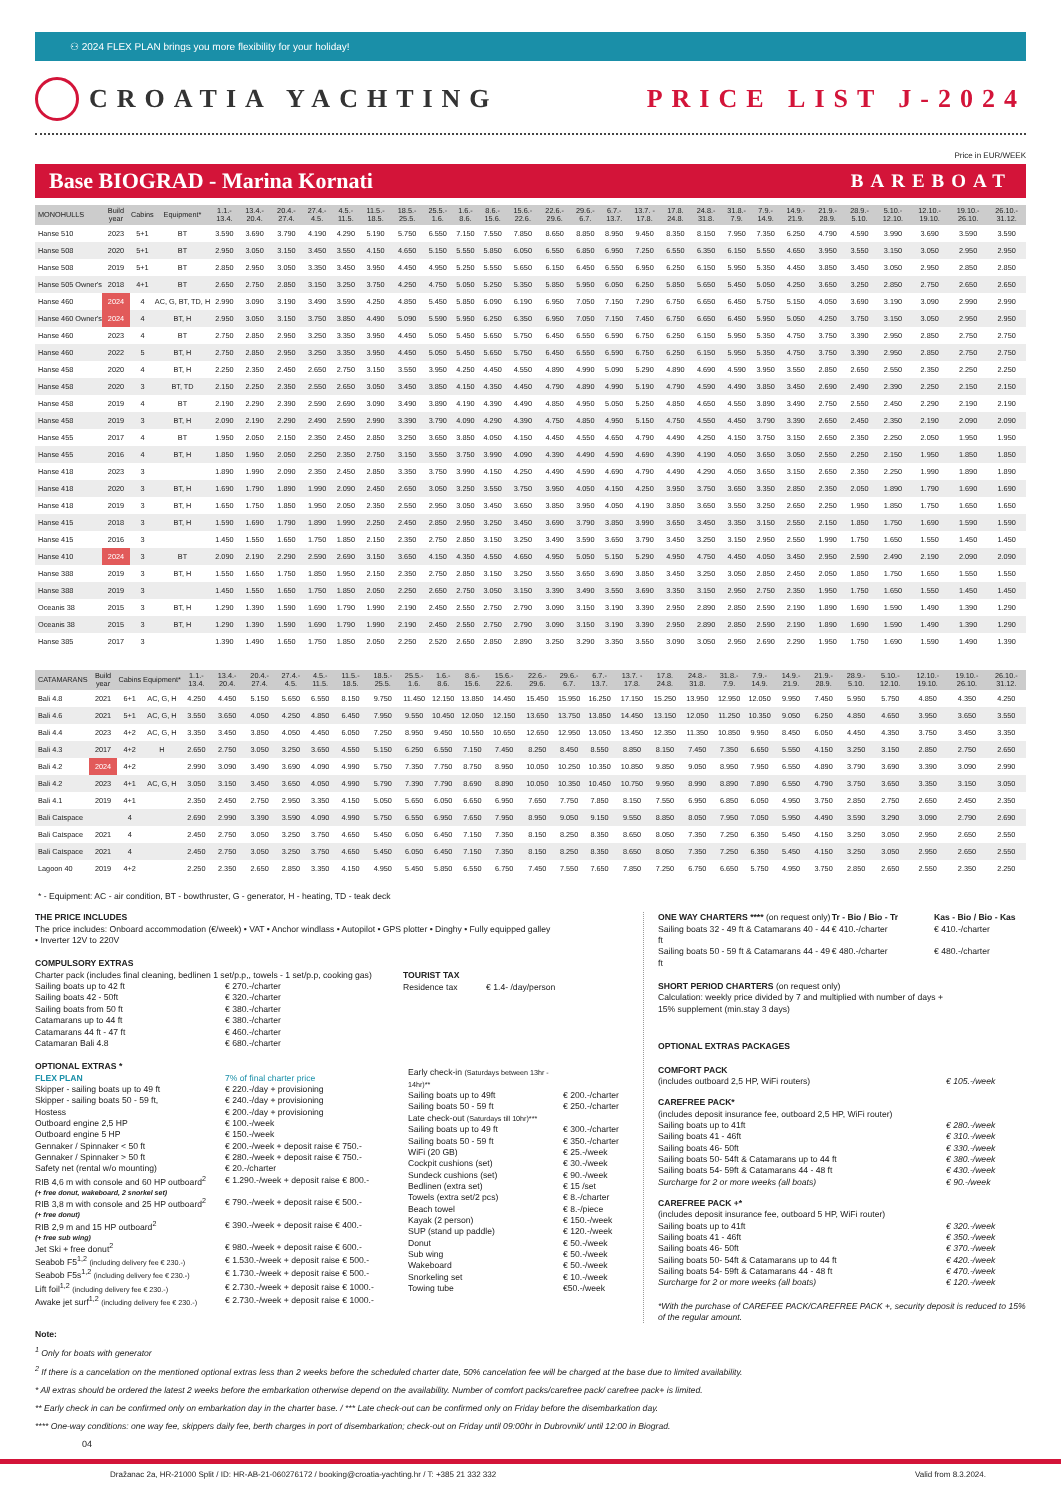⚇ 2024 FLEX PLAN brings you more flexibility for your holiday!
CROATIA YACHTING PRICE LIST J-2024
Price in EUR/WEEK
Base BIOGRAD - Marina Kornati BAREBOAT
| MONOHULLS | Build year | Cabins | Equipment* | 1.1.- 13.4. | 13.4.- 20.4. | 20.4.- 27.4. | 27.4.- 4.5. | 4.5.- 11.5. | 11.5.- 18.5. | 18.5.- 25.5. | 25.5.- 1.6. | 1.6.- 8.6. | 8.6.- 15.6. | 15.6.- 22.6. | 22.6.- 29.6. | 29.6.- 6.7. | 6.7.- 13.7. | 13.7. - 17.8. | 17.8. 24.8. | 24.8.- 31.8. | 31.8.- 7.9. | 7.9.- 14.9. | 14.9.- 21.9. | 21.9.- 28.9. | 28.9.- 5.10. | 5.10.- 12.10. | 12.10.- 19.10. | 19.10.- 26.10. | 26.10.- 31.12. |
| --- | --- | --- | --- | --- | --- | --- | --- | --- | --- | --- | --- | --- | --- | --- | --- | --- | --- | --- | --- | --- | --- | --- | --- | --- | --- | --- | --- | --- | --- |
| Hanse 510 | 2023 | 5+1 | BT | 3.590 | 3.690 | 3.790 | 4.190 | 4.290 | 5.190 | 5.750 | 6.550 | 7.150 | 7.550 | 7.850 | 8.650 | 8.850 | 8.950 | 9.450 | 8.350 | 8.150 | 7.950 | 7.350 | 6.250 | 4.790 | 4.590 | 3.990 | 3.690 | 3.590 | 3.590 |
| Hanse 508 | 2020 | 5+1 | BT | 2.950 | 3.050 | 3.150 | 3.450 | 3.550 | 4.150 | 4.650 | 5.150 | 5.550 | 5.850 | 6.050 | 6.550 | 6.850 | 6.950 | 7.250 | 6.550 | 6.350 | 6.150 | 5.550 | 4.650 | 3.950 | 3.550 | 3.150 | 3.050 | 2.950 | 2.950 |
| Hanse 508 | 2019 | 5+1 | BT | 2.850 | 2.950 | 3.050 | 3.350 | 3.450 | 3.950 | 4.450 | 4.950 | 5.250 | 5.550 | 5.650 | 6.150 | 6.450 | 6.550 | 6.950 | 6.250 | 6.150 | 5.950 | 5.350 | 4.450 | 3.850 | 3.450 | 3.050 | 2.950 | 2.850 | 2.850 |
| Hanse 505 Owner's | 2018 | 4+1 | BT | 2.650 | 2.750 | 2.850 | 3.150 | 3.250 | 3.750 | 4.250 | 4.750 | 5.050 | 5.250 | 5.350 | 5.850 | 5.950 | 6.050 | 6.250 | 5.850 | 5.650 | 5.450 | 5.050 | 4.250 | 3.650 | 3.250 | 2.850 | 2.750 | 2.650 | 2.650 |
| Hanse 460 | 2024 | 4 | AC, G, BT, TD, H | 2.990 | 3.090 | 3.190 | 3.490 | 3.590 | 4.250 | 4.850 | 5.450 | 5.850 | 6.090 | 6.190 | 6.950 | 7.050 | 7.150 | 7.290 | 6.750 | 6.650 | 6.450 | 5.750 | 5.150 | 4.050 | 3.690 | 3.190 | 3.090 | 2.990 | 2.990 |
| Hanse 460 Owner's | 2024 | 4 | BT, H | 2.950 | 3.050 | 3.150 | 3.750 | 3.850 | 4.490 | 5.090 | 5.590 | 5.950 | 6.250 | 6.350 | 6.950 | 7.050 | 7.150 | 7.450 | 6.750 | 6.650 | 6.450 | 5.950 | 5.050 | 4.250 | 3.750 | 3.150 | 3.050 | 2.950 | 2.950 |
| Hanse 460 | 2023 | 4 | BT | 2.750 | 2.850 | 2.950 | 3.250 | 3.350 | 3.950 | 4.450 | 5.050 | 5.450 | 5.650 | 5.750 | 6.450 | 6.550 | 6.590 | 6.750 | 6.250 | 6.150 | 5.950 | 5.350 | 4.750 | 3.750 | 3.390 | 2.950 | 2.850 | 2.750 | 2.750 |
| Hanse 460 | 2022 | 5 | BT, H | 2.750 | 2.850 | 2.950 | 3.250 | 3.350 | 3.950 | 4.450 | 5.050 | 5.450 | 5.650 | 5.750 | 6.450 | 6.550 | 6.590 | 6.750 | 6.250 | 6.150 | 5.950 | 5.350 | 4.750 | 3.750 | 3.390 | 2.950 | 2.850 | 2.750 | 2.750 |
| Hanse 458 | 2020 | 4 | BT, H | 2.250 | 2.350 | 2.450 | 2.650 | 2.750 | 3.150 | 3.550 | 3.950 | 4.250 | 4.450 | 4.550 | 4.890 | 4.990 | 5.090 | 5.290 | 4.890 | 4.690 | 4.590 | 3.950 | 3.550 | 2.850 | 2.650 | 2.550 | 2.350 | 2.250 | 2.250 |
| Hanse 458 | 2020 | 3 | BT, TD | 2.150 | 2.250 | 2.350 | 2.550 | 2.650 | 3.050 | 3.450 | 3.850 | 4.150 | 4.350 | 4.450 | 4.790 | 4.890 | 4.990 | 5.190 | 4.790 | 4.590 | 4.490 | 3.850 | 3.450 | 2.690 | 2.490 | 2.390 | 2.250 | 2.150 | 2.150 |
| Hanse 458 | 2019 | 4 | BT | 2.190 | 2.290 | 2.390 | 2.590 | 2.690 | 3.090 | 3.490 | 3.890 | 4.190 | 4.390 | 4.490 | 4.850 | 4.950 | 5.050 | 5.250 | 4.850 | 4.650 | 4.550 | 3.890 | 3.490 | 2.750 | 2.550 | 2.450 | 2.290 | 2.190 | 2.190 |
| Hanse 458 | 2019 | 3 | BT, H | 2.090 | 2.190 | 2.290 | 2.490 | 2.590 | 2.990 | 3.390 | 3.790 | 4.090 | 4.290 | 4.390 | 4.750 | 4.850 | 4.950 | 5.150 | 4.750 | 4.550 | 4.450 | 3.790 | 3.390 | 2.650 | 2.450 | 2.350 | 2.190 | 2.090 | 2.090 |
| Hanse 455 | 2017 | 4 | BT | 1.950 | 2.050 | 2.150 | 2.350 | 2.450 | 2.850 | 3.250 | 3.650 | 3.850 | 4.050 | 4.150 | 4.450 | 4.550 | 4.650 | 4.790 | 4.490 | 4.250 | 4.150 | 3.750 | 3.150 | 2.650 | 2.350 | 2.250 | 2.050 | 1.950 | 1.950 |
| Hanse 455 | 2016 | 4 | BT, H | 1.850 | 1.950 | 2.050 | 2.250 | 2.350 | 2.750 | 3.150 | 3.550 | 3.750 | 3.990 | 4.090 | 4.390 | 4.490 | 4.590 | 4.690 | 4.390 | 4.190 | 4.050 | 3.650 | 3.050 | 2.550 | 2.250 | 2.150 | 1.950 | 1.850 | 1.850 |
| Hanse 418 | 2023 | 3 | | 1.890 | 1.990 | 2.090 | 2.350 | 2.450 | 2.850 | 3.350 | 3.750 | 3.990 | 4.150 | 4.250 | 4.490 | 4.590 | 4.690 | 4.790 | 4.490 | 4.290 | 4.050 | 3.650 | 3.150 | 2.650 | 2.350 | 2.250 | 1.990 | 1.890 | 1.890 |
| Hanse 418 | 2020 | 3 | BT, H | 1.690 | 1.790 | 1.890 | 1.990 | 2.090 | 2.450 | 2.650 | 3.050 | 3.250 | 3.550 | 3.750 | 3.950 | 4.050 | 4.150 | 4.250 | 3.950 | 3.750 | 3.650 | 3.350 | 2.850 | 2.350 | 2.050 | 1.890 | 1.790 | 1.690 | 1.690 |
| Hanse 418 | 2019 | 3 | BT, H | 1.650 | 1.750 | 1.850 | 1.950 | 2.050 | 2.350 | 2.550 | 2.950 | 3.050 | 3.450 | 3.650 | 3.850 | 3.950 | 4.050 | 4.190 | 3.850 | 3.650 | 3.550 | 3.250 | 2.650 | 2.250 | 1.950 | 1.850 | 1.750 | 1.650 | 1.650 |
| Hanse 415 | 2018 | 3 | BT, H | 1.590 | 1.690 | 1.790 | 1.890 | 1.990 | 2.250 | 2.450 | 2.850 | 2.950 | 3.250 | 3.450 | 3.690 | 3.790 | 3.850 | 3.990 | 3.650 | 3.450 | 3.350 | 3.150 | 2.550 | 2.150 | 1.850 | 1.750 | 1.690 | 1.590 | 1.590 |
| Hanse 415 | 2016 | 3 | | 1.450 | 1.550 | 1.650 | 1.750 | 1.850 | 2.150 | 2.350 | 2.750 | 2.850 | 3.150 | 3.250 | 3.490 | 3.590 | 3.650 | 3.790 | 3.450 | 3.250 | 3.150 | 2.950 | 2.550 | 1.990 | 1.750 | 1.650 | 1.550 | 1.450 | 1.450 |
| Hanse 410 | 2024 | 3 | BT | 2.090 | 2.190 | 2.290 | 2.590 | 2.690 | 3.150 | 3.650 | 4.150 | 4.350 | 4.550 | 4.650 | 4.950 | 5.050 | 5.150 | 5.290 | 4.950 | 4.750 | 4.450 | 4.050 | 3.450 | 2.950 | 2.590 | 2.490 | 2.190 | 2.090 | 2.090 |
| Hanse 388 | 2019 | 3 | BT, H | 1.550 | 1.650 | 1.750 | 1.850 | 1.950 | 2.150 | 2.350 | 2.750 | 2.850 | 3.150 | 3.250 | 3.550 | 3.650 | 3.690 | 3.850 | 3.450 | 3.250 | 3.050 | 2.850 | 2.450 | 2.050 | 1.850 | 1.750 | 1.650 | 1.550 | 1.550 |
| Hanse 388 | 2019 | 3 | | 1.450 | 1.550 | 1.650 | 1.750 | 1.850 | 2.050 | 2.250 | 2.650 | 2.750 | 3.050 | 3.150 | 3.390 | 3.490 | 3.550 | 3.690 | 3.350 | 3.150 | 2.950 | 2.750 | 2.350 | 1.950 | 1.750 | 1.650 | 1.550 | 1.450 | 1.450 |
| Oceanis 38 | 2015 | 3 | BT, H | 1.290 | 1.390 | 1.590 | 1.690 | 1.790 | 1.990 | 2.190 | 2.450 | 2.550 | 2.750 | 2.790 | 3.090 | 3.150 | 3.190 | 3.390 | 2.950 | 2.890 | 2.850 | 2.590 | 2.190 | 1.890 | 1.690 | 1.590 | 1.490 | 1.390 | 1.290 |
| Oceanis 38 | 2015 | 3 | BT, H | 1.290 | 1.390 | 1.590 | 1.690 | 1.790 | 1.990 | 2.190 | 2.450 | 2.550 | 2.750 | 2.790 | 3.090 | 3.150 | 3.190 | 3.390 | 2.950 | 2.890 | 2.850 | 2.590 | 2.190 | 1.890 | 1.690 | 1.590 | 1.490 | 1.390 | 1.290 |
| Hanse 385 | 2017 | 3 | | 1.390 | 1.490 | 1.650 | 1.750 | 1.850 | 2.050 | 2.250 | 2.520 | 2.650 | 2.850 | 2.890 | 3.250 | 3.290 | 3.350 | 3.550 | 3.090 | 3.050 | 2.950 | 2.690 | 2.290 | 1.950 | 1.750 | 1.690 | 1.590 | 1.490 | 1.390 |
| CATAMARANS | Build year | Cabins | Equipment* | 1.1.- 13.4. | 13.4.- 20.4. | 20.4.- 27.4. | 27.4.- 4.5. | 4.5.- 11.5. | 11.5.- 18.5. | 18.5.- 25.5. | 25.5.- 1.6. | 1.6.- 8.6. | 8.6.- 15.6. | 15.6.- 22.6. | 22.6.- 29.6. | 29.6.- 6.7. | 6.7.- 13.7. | 13.7. - 17.8. | 17.8. 24.8. | 24.8.- 31.8. | 31.8.- 7.9. | 7.9.- 14.9. | 14.9.- 21.9. | 21.9.- 28.9. | 28.9.- 5.10. | 5.10.- 12.10. | 12.10.- 19.10. | 19.10.- 26.10. | 26.10.- 31.12. |
| --- | --- | --- | --- | --- | --- | --- | --- | --- | --- | --- | --- | --- | --- | --- | --- | --- | --- | --- | --- | --- | --- | --- | --- | --- | --- | --- | --- | --- | --- |
| Bali 4.8 | 2021 | 6+1 | AC, G, H | 4.250 | 4.450 | 5.150 | 5.650 | 6.550 | 8.150 | 9.750 | 11.450 | 12.150 | 13.850 | 14.450 | 15.450 | 15.950 | 16.250 | 17.150 | 15.250 | 13.950 | 12.950 | 12.050 | 9.950 | 7.450 | 5.950 | 5.750 | 4.850 | 4.350 | 4.250 |
| Bali 4.6 | 2021 | 5+1 | AC, G, H | 3.550 | 3.650 | 4.050 | 4.250 | 4.850 | 6.450 | 7.950 | 9.550 | 10.450 | 12.050 | 12.150 | 13.650 | 13.750 | 13.850 | 14.450 | 13.150 | 12.050 | 11.250 | 10.350 | 9.050 | 6.250 | 4.850 | 4.650 | 3.950 | 3.650 | 3.550 |
| Bali 4.4 | 2023 | 4+2 | AC, G, H | 3.350 | 3.450 | 3.850 | 4.050 | 4.450 | 6.050 | 7.250 | 8.950 | 9.450 | 10.550 | 10.650 | 12.650 | 12.950 | 13.050 | 13.450 | 12.350 | 11.350 | 10.850 | 9.950 | 8.450 | 6.050 | 4.450 | 4.350 | 3.750 | 3.450 | 3.350 |
| Bali 4.3 | 2017 | 4+2 | H | 2.650 | 2.750 | 3.050 | 3.250 | 3.650 | 4.550 | 5.150 | 6.250 | 6.550 | 7.150 | 7.450 | 8.250 | 8.450 | 8.550 | 8.850 | 8.150 | 7.450 | 7.350 | 6.650 | 5.550 | 4.150 | 3.250 | 3.150 | 2.850 | 2.750 | 2.650 |
| Bali 4.2 | 2024 | 4+2 | | 2.990 | 3.090 | 3.490 | 3.690 | 4.090 | 4.990 | 5.750 | 7.350 | 7.750 | 8.750 | 8.950 | 10.050 | 10.250 | 10.350 | 10.850 | 9.850 | 9.050 | 8.950 | 7.950 | 6.550 | 4.890 | 3.790 | 3.690 | 3.390 | 3.090 | 2.990 |
| Bali 4.2 | 2023 | 4+1 | AC, G, H | 3.050 | 3.150 | 3.450 | 3.650 | 4.050 | 4.990 | 5.790 | 7.390 | 7.790 | 8.690 | 8.890 | 10.050 | 10.350 | 10.450 | 10.750 | 9.950 | 8.990 | 8.890 | 7.890 | 6.550 | 4.790 | 3.750 | 3.650 | 3.350 | 3.150 | 3.050 |
| Bali 4.1 | 2019 | 4+1 | | 2.350 | 2.450 | 2.750 | 2.950 | 3.350 | 4.150 | 5.050 | 5.650 | 6.050 | 6.650 | 6.950 | 7.650 | 7.750 | 7.850 | 8.150 | 7.550 | 6.950 | 6.850 | 6.050 | 4.950 | 3.750 | 2.850 | 2.750 | 2.650 | 2.450 | 2.350 |
| Bali Catspace | | 4 | | 2.690 | 2.990 | 3.390 | 3.590 | 4.090 | 4.990 | 5.750 | 6.550 | 6.950 | 7.650 | 7.950 | 8.950 | 9.050 | 9.150 | 9.550 | 8.850 | 8.050 | 7.950 | 7.050 | 5.950 | 4.490 | 3.590 | 3.290 | 3.090 | 2.790 | 2.690 |
| Bali Catspace | 2021 | 4 | | 2.450 | 2.750 | 3.050 | 3.250 | 3.750 | 4.650 | 5.450 | 6.050 | 6.450 | 7.150 | 7.350 | 8.150 | 8.250 | 8.350 | 8.650 | 8.050 | 7.350 | 7.250 | 6.350 | 5.450 | 4.150 | 3.250 | 3.050 | 2.950 | 2.650 | 2.550 |
| Bali Catspace | 2021 | 4 | | 2.450 | 2.750 | 3.050 | 3.250 | 3.750 | 4.650 | 5.450 | 6.050 | 6.450 | 7.150 | 7.350 | 8.150 | 8.250 | 8.350 | 8.650 | 8.050 | 7.350 | 7.250 | 6.350 | 5.450 | 4.150 | 3.250 | 3.050 | 2.950 | 2.650 | 2.550 |
| Lagoon 40 | 2019 | 4+2 | | 2.250 | 2.350 | 2.650 | 2.850 | 3.350 | 4.150 | 4.950 | 5.450 | 5.850 | 6.550 | 6.750 | 7.450 | 7.550 | 7.650 | 7.850 | 7.250 | 6.750 | 6.650 | 5.750 | 4.950 | 3.750 | 2.850 | 2.650 | 2.550 | 2.350 | 2.250 |
* - Equipment: AC - air condition, BT - bowthruster, G - generator, H - heating, TD - teak deck
THE PRICE INCLUDES
The price includes: Onboard accommodation (€/week) • VAT • Anchor windlass • Autopilot • GPS plotter • Dinghy • Fully equipped galley
• Inverter 12V to 220V
COMPULSORY EXTRAS
Charter pack (includes final cleaning, bedlinen 1 set/p.p,, towels - 1 set/p.p, cooking gas)
Sailing boats up to 42 ft € 270.-/charter Sailing boats 42 - 50ft € 320.-/charter Sailing boats from 50 ft € 380.-/charter Catamarans up to 44 ft € 380.-/charter Catamarans 44 ft - 47 ft € 460.-/charter Catamaran Bali 4.8 € 680.-/charter
TOURIST TAX
Residence tax € 1.4- /day/person
OPTIONAL EXTRAS *
FLEX PLAN 7% of final charter price Skipper - sailing boats up to 49 ft € 220.-/day + provisioning Skipper - sailing boats 50 - 59 ft, € 240.-/day + provisioning Hostess € 200.-/day + provisioning Outboard engine 2,5 HP € 100.-/week Outboard engine 5 HP € 150.-/week Gennaker / Spinnaker < 50 ft € 200.-/week + deposit raise € 750.- Gennaker / Spinnaker > 50 ft € 280.-/week + deposit raise € 750.- Safety net (rental w/o mounting) € 20.-/charter RIB 4,6 m with console and 60 HP outboard<sup>2</sup> € 1.290.-/week + deposit raise € 800.- (+ free donut, wakeboard, 2 snorkel set) RIB 3,8 m with console and 25 HP outboard<sup>2</sup> € 790.-/week + deposit raise € 500.- (+ free donut) RIB 2,9 m and 15 HP outboard<sup>2</sup> € 390.-/week + deposit raise € 400.- (+ free sub wing) Jet Ski + free donut<sup>2</sup> € 980.-/week + deposit raise € 600.- Seabob F5<sup>1,2</sup> (including delivery fee € 230.-) € 1.530.-/week + deposit raise € 500.- Seabob F5s<sup>1,2</sup> (including delivery fee € 230.-) € 1.730.-/week + deposit raise € 500.- Lift foil<sup>1,2</sup> (including delivery fee € 230.-) € 2.730.-/week + deposit raise € 1000.- Awake jet surf<sup>1,2</sup> (including delivery fee € 230.-) € 2.730.-/week + deposit raise € 1000.-
Early check-in (Saturdays between 13hr - 14hr)** Sailing boats up to 49ft € 200.-/charter Sailing boats 50 - 59 ft € 250.-/charter Late check-out (Saturdays till 10hr)*** Sailing boats up to 49 ft € 300.-/charter Sailing boats 50 - 59 ft € 350.-/charter WiFi (20 GB) € 25.-/week Cockpit cushions (set) € 30.-/week Sundeck cushions (set) € 90.-/week Bedlinen (extra set) € 15 /set Towels (extra set/2 pcs) € 8.-/charter Beach towel € 8.-/piece Kayak (2 person) € 150.-/week SUP (stand up paddle) € 120.-/week Donut € 50.-/week Sub wing € 50.-/week Wakeboard € 50.-/week Snorkeling set € 10.-/week Towing tube €50.-/week
ONE WAY CHARTERS **** (on request only) Tr - Bio / Bio - Tr Kas - Bio / Bio - Kas Sailing boats 32 - 49 ft & Catamarans 40 - 44 ft € 410.-/charter € 410.-/charter Sailing boats 50 - 59 ft & Catamarans 44 - 49 ft € 480.-/charter € 480.-/charter
SHORT PERIOD CHARTERS (on request only)
Calculation: weekly price divided by 7 and multiplied with number of days +
15% supplement (min.stay 3 days)
OPTIONAL EXTRAS PACKAGES
COMFORT PACK (includes outboard 2,5 HP, WiFi routers) € 105.-/week CAREFREE PACK* (includes deposit insurance fee, outboard 2,5 HP, WiFi router) Sailing boats up to 41ft € 280.-/week Sailing boats 41 - 46ft € 310.-/week Sailing boats 46- 50ft € 330.-/week Sailing boats 50- 54ft & Catamarans up to 44 ft € 380.-/week Sailing boats 54- 59ft & Catamarans 44 - 48 ft € 430.-/week Surcharge for 2 or more weeks (all boats) € 90.-/week CAREFREE PACK +* (includes deposit insurance fee, outboard 5 HP, WiFi router) Sailing boats up to 41ft € 320.-/week Sailing boats 41 - 46ft € 350.-/week Sailing boats 46- 50ft € 370.-/week Sailing boats 50- 54ft & Catamarans up to 44 ft € 420.-/week Sailing boats 54- 59ft & Catamarans 44 - 48 ft € 470.-/week Surcharge for 2 or more weeks (all boats) € 120.-/week
*With the purchase of CAREFEE PACK/CAREFREE PACK +, security deposit is reduced to 15% of the regular amount.
Note:
<sup>1</sup> Only for boats with generator
<sup>2</sup> If there is a cancelation on the mentioned optional extras less than 2 weeks before the scheduled charter date, 50% cancelation fee will be charged at the base due to limited availability.
* All extras should be ordered the latest 2 weeks before the embarkation otherwise depend on the availability. Number of comfort packs/carefree pack/ carefree pack+ is limited.
** Early check in can be confirmed only on embarkation day in the charter base. / *** Late check-out can be confirmed only on Friday before the disembarkation day.
**** One-way conditions: one way fee, skippers daily fee, berth charges in port of disembarkation; check-out on Friday until 09:00hr in Dubrovnik/ until 12:00 in Biograd.
04
Dražanac 2a, HR-21000 Split / ID: HR-AB-21-060276172 / booking@croatia-yachting.hr / T: +385 21 332 332 Valid from 8.3.2024.